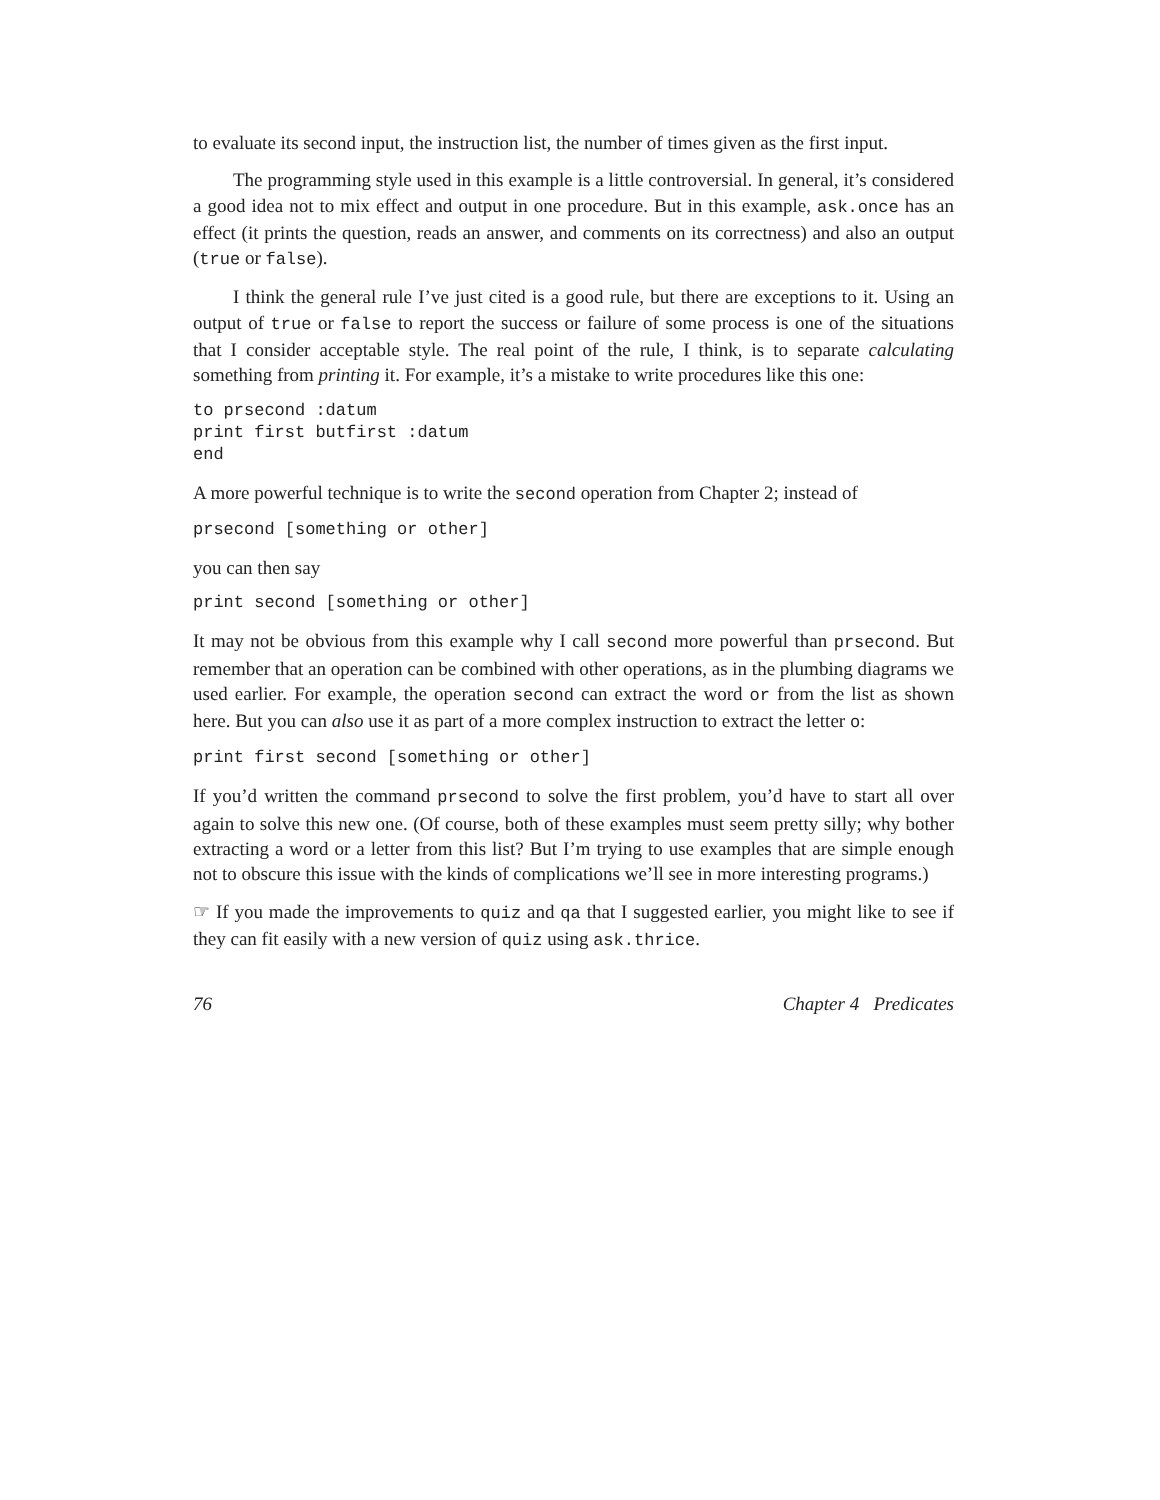to evaluate its second input, the instruction list, the number of times given as the first input.
The programming style used in this example is a little controversial. In general, it’s considered a good idea not to mix effect and output in one procedure. But in this example, ask.once has an effect (it prints the question, reads an answer, and comments on its correctness) and also an output (true or false).
I think the general rule I’ve just cited is a good rule, but there are exceptions to it. Using an output of true or false to report the success or failure of some process is one of the situations that I consider acceptable style. The real point of the rule, I think, is to separate calculating something from printing it. For example, it’s a mistake to write procedures like this one:
to prsecond :datum
print first butfirst :datum
end
A more powerful technique is to write the second operation from Chapter 2; instead of
prsecond [something or other]
you can then say
print second [something or other]
It may not be obvious from this example why I call second more powerful than prsecond. But remember that an operation can be combined with other operations, as in the plumbing diagrams we used earlier. For example, the operation second can extract the word or from the list as shown here. But you can also use it as part of a more complex instruction to extract the letter o:
print first second [something or other]
If you’d written the command prsecond to solve the first problem, you’d have to start all over again to solve this new one. (Of course, both of these examples must seem pretty silly; why bother extracting a word or a letter from this list? But I’m trying to use examples that are simple enough not to obscure this issue with the kinds of complications we’ll see in more interesting programs.)
☞ If you made the improvements to quiz and qa that I suggested earlier, you might like to see if they can fit easily with a new version of quiz using ask.thrice.
76 Chapter 4 Predicates